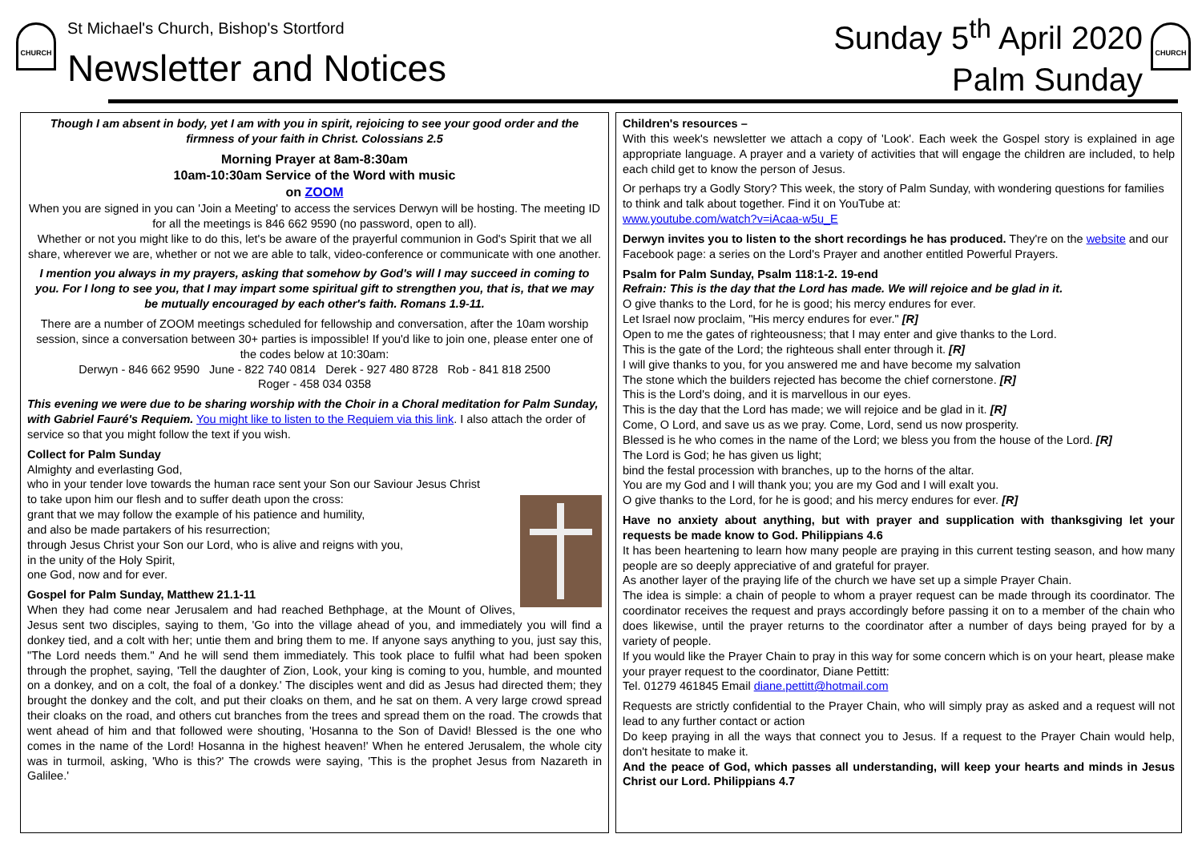CHURCH
St Michael's Church, Bishop's Stortford
Newsletter and Notices
Sunday 5<sup>th</sup> April 2020
Palm Sunday
CHURCH
Though I am absent in body, yet I am with you in spirit, rejoicing to see your good order and the firmness of your faith in Christ. Colossians 2.5
Morning Prayer at 8am-8:30am
10am-10:30am Service of the Word with music
on ZOOM
When you are signed in you can 'Join a Meeting' to access the services Derwyn will be hosting. The meeting ID for all the meetings is 846 662 9590 (no password, open to all).
Whether or not you might like to do this, let's be aware of the prayerful communion in God's Spirit that we all share, wherever we are, whether or not we are able to talk, video-conference or communicate with one another.
I mention you always in my prayers, asking that somehow by God's will I may succeed in coming to you. For I long to see you, that I may impart some spiritual gift to strengthen you, that is, that we may be mutually encouraged by each other's faith. Romans 1.9-11.
There are a number of ZOOM meetings scheduled for fellowship and conversation, after the 10am worship session, since a conversation between 30+ parties is impossible! If you'd like to join one, please enter one of the codes below at 10:30am:
Derwyn - 846 662 9590 June - 822 740 0814 Derek - 927 480 8728 Rob - 841 818 2500
Roger - 458 034 0358
This evening we were due to be sharing worship with the Choir in a Choral meditation for Palm Sunday, with Gabriel Fauré's Requiem. You might like to listen to the Requiem via this link. I also attach the order of service so that you might follow the text if you wish.
Collect for Palm Sunday
Almighty and everlasting God,
who in your tender love towards the human race sent your Son our Saviour Jesus Christ
to take upon him our flesh and to suffer death upon the cross:
grant that we may follow the example of his patience and humility,
and also be made partakers of his resurrection;
through Jesus Christ your Son our Lord, who is alive and reigns with you,
in the unity of the Holy Spirit,
one God, now and for ever.
Gospel for Palm Sunday, Matthew 21.1-11
When they had come near Jerusalem and had reached Bethphage, at the Mount of Olives, Jesus sent two disciples, saying to them, 'Go into the village ahead of you, and immediately you will find a donkey tied, and a colt with her; untie them and bring them to me. If anyone says anything to you, just say this, "The Lord needs them." And he will send them immediately. This took place to fulfil what had been spoken through the prophet, saying, 'Tell the daughter of Zion, Look, your king is coming to you, humble, and mounted on a donkey, and on a colt, the foal of a donkey.' The disciples went and did as Jesus had directed them; they brought the donkey and the colt, and put their cloaks on them, and he sat on them. A very large crowd spread their cloaks on the road, and others cut branches from the trees and spread them on the road. The crowds that went ahead of him and that followed were shouting, 'Hosanna to the Son of David! Blessed is the one who comes in the name of the Lord! Hosanna in the highest heaven!' When he entered Jerusalem, the whole city was in turmoil, asking, 'Who is this?' The crowds were saying, 'This is the prophet Jesus from Nazareth in Galilee.'
Children's resources –
With this week's newsletter we attach a copy of 'Look'. Each week the Gospel story is explained in age appropriate language. A prayer and a variety of activities that will engage the children are included, to help each child get to know the person of Jesus.
Or perhaps try a Godly Story? This week, the story of Palm Sunday, with wondering questions for families to think and talk about together. Find it on YouTube at:
www.youtube.com/watch?v=iAcaa-w5u_E
Derwyn invites you to listen to the short recordings he has produced. They're on the website and our Facebook page: a series on the Lord's Prayer and another entitled Powerful Prayers.
Psalm for Palm Sunday, Psalm 118:1-2. 19-end
Refrain: This is the day that the Lord has made. We will rejoice and be glad in it.
O give thanks to the Lord, for he is good; his mercy endures for ever.
Let Israel now proclaim, "His mercy endures for ever." [R]
Open to me the gates of righteousness; that I may enter and give thanks to the Lord.
This is the gate of the Lord; the righteous shall enter through it. [R]
I will give thanks to you, for you answered me and have become my salvation
The stone which the builders rejected has become the chief cornerstone. [R]
This is the Lord's doing, and it is marvellous in our eyes.
This is the day that the Lord has made; we will rejoice and be glad in it. [R]
Come, O Lord, and save us as we pray. Come, Lord, send us now prosperity.
Blessed is he who comes in the name of the Lord; we bless you from the house of the Lord. [R]
The Lord is God; he has given us light;
bind the festal procession with branches, up to the horns of the altar.
You are my God and I will thank you; you are my God and I will exalt you.
O give thanks to the Lord, for he is good; and his mercy endures for ever. [R]
Have no anxiety about anything, but with prayer and supplication with thanksgiving let your requests be made know to God. Philippians 4.6
It has been heartening to learn how many people are praying in this current testing season, and how many people are so deeply appreciative of and grateful for prayer.
As another layer of the praying life of the church we have set up a simple Prayer Chain.
The idea is simple: a chain of people to whom a prayer request can be made through its coordinator. The coordinator receives the request and prays accordingly before passing it on to a member of the chain who does likewise, until the prayer returns to the coordinator after a number of days being prayed for by a variety of people.
If you would like the Prayer Chain to pray in this way for some concern which is on your heart, please make your prayer request to the coordinator, Diane Pettitt:
Tel. 01279 461845 Email diane.pettitt@hotmail.com
Requests are strictly confidential to the Prayer Chain, who will simply pray as asked and a request will not lead to any further contact or action
Do keep praying in all the ways that connect you to Jesus. If a request to the Prayer Chain would help, don't hesitate to make it.
And the peace of God, which passes all understanding, will keep your hearts and minds in Jesus Christ our Lord. Philippians 4.7